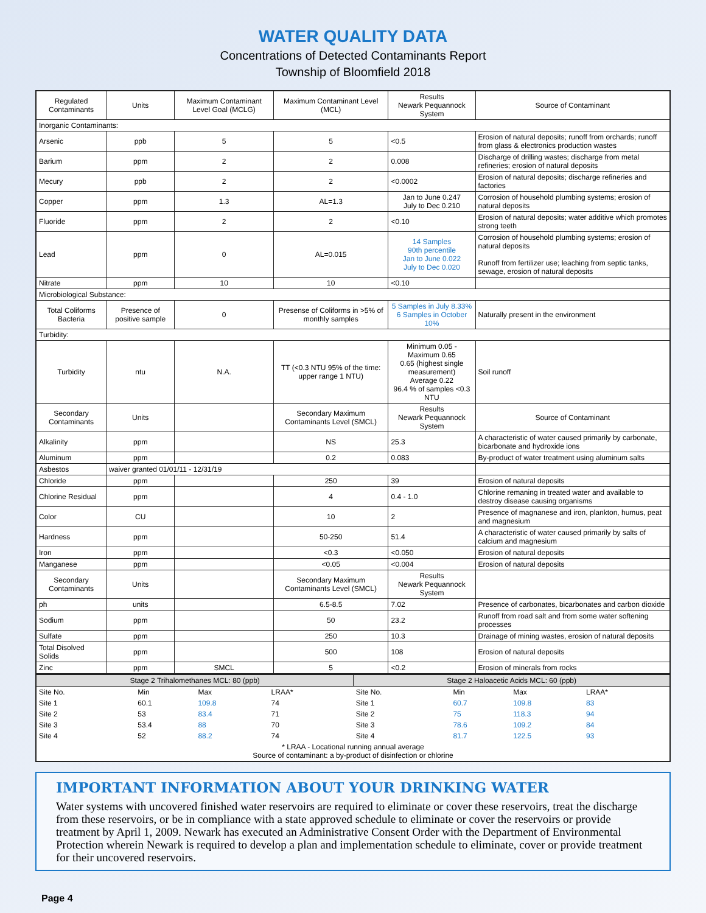WATER QUALITY DATA
Concentrations of Detected Contaminants Report
Township of Bloomfield 2018
| Regulated Contaminants | Units | Maximum Contaminant Level Goal (MCLG) | Maximum Contaminant Level (MCL) | Results Newark Pequannock System | Source of Contaminant | |
| --- | --- | --- | --- | --- | --- | --- |
| Inorganic Contaminants: | | | | | | |
| Arsenic | ppb | 5 | 5 | <0.5 | Erosion of natural deposits; runoff from orchards; runoff from glass & electronics production wastes | |
| Barium | ppm | 2 | 2 | 0.008 | Discharge of drilling wastes; discharge from metal refineries; erosion of natural deposits | |
| Mecury | ppb | 2 | 2 | <0.0002 | Erosion of natural deposits; discharge refineries and factories | |
| Copper | ppm | 1.3 | AL=1.3 | Jan to June 0.247 July to Dec 0.210 | Corrosion of household plumbing systems; erosion of natural deposits | |
| Fluoride | ppm | 2 | 2 | <0.10 | Erosion of natural deposits; water additive which promotes strong teeth | |
| Lead | ppm | 0 | AL=0.015 | 14 Samples 90th percentile Jan to June 0.022 July to Dec 0.020 | Corrosion of household plumbing systems; erosion of natural deposits Runoff from fertilizer use; leaching from septic tanks, sewage, erosion of natural deposits | |
| Nitrate | ppm | 10 | 10 | <0.10 | | |
| Microbiological Substance: | | | | | | |
| Total Coliforms Bacteria | Presence of positive sample | 0 | Presense of Coliforms in >5% of monthly samples | 5 Samples in July 8.33% 6 Samples in October 10% | Naturally present in the environment | |
| Turbidity: | | | | | | |
| Turbidity | ntu | N.A. | TT (<0.3 NTU 95% of the time: upper range 1 NTU) | Minimum 0.05 - Maximum 0.65 0.65 (highest single measurement) Average 0.22 96.4 % of samples <0.3 NTU | | Soil runoff |
| Secondary Contaminants | Units | | Secondary Maximum Contaminants Level (SMCL) | Results Newark Pequannock System | Source of Contaminant | |
| Alkalinity | ppm | | NS | 25.3 | A characteristic of water caused primarily by carbonate, bicarbonate and hydroxide ions | |
| Aluminum | ppm | | 0.2 | 0.083 | By-product of water treatment using aluminum salts | |
| Asbestos | waiver granted 01/01/11 - 12/31/19 | | | | | |
| Chloride | ppm | | 250 | 39 | Erosion of natural deposits | |
| Chlorine Residual | ppm | | 4 | 0.4 - 1.0 | Chlorine remaning in treated water and available to destroy disease causing organisms | |
| Color | CU | | 10 | 2 | Presence of magnanese and iron, plankton, humus, peat and magnesium | |
| Hardness | ppm | | 50-250 | 51.4 | A characteristic of water caused primarily by salts of calcium and magnesium | |
| Iron | ppm | | <0.3 | <0.050 | Erosion of natural deposits | |
| Manganese | ppm | | <0.05 | <0.004 | Erosion of natural deposits | |
| Secondary Contaminants | Units | | Secondary Maximum Contaminants Level (SMCL) | Results Newark Pequannock System | | |
| ph | units | | 6.5-8.5 | 7.02 | Presence of carbonates, bicarbonates and carbon dioxide | |
| Sodium | ppm | | 50 | 23.2 | Runoff from road salt and from some water softening processes | |
| Sulfate | ppm | | 250 | 10.3 | Drainage of mining wastes, erosion of natural deposits | |
| Total Disolved Solids | ppm | | 500 | 108 | Erosion of natural deposits | |
| Zinc | ppm | SMCL | 5 | <0.2 | Erosion of minerals from rocks | |
| Stage 2 Trihalomethanes MCL: 80 (ppb) | | | | Stage 2 Haloacetic Acids MCL: 60 (ppb) | | | |
| Site No. | Min | Max | LRAA* | Site No. | Min | Max | LRAA* |
| Site 1 | 60.1 | 109.8 | 74 | Site 1 | 60.7 | 109.8 | 83 |
| Site 2 | 53 | 83.4 | 71 | Site 2 | 75 | 118.3 | 94 |
| Site 3 | 53.4 | 88 | 70 | Site 3 | 78.6 | 109.2 | 84 |
| Site 4 | 52 | 88.2 | 74 | Site 4 | 81.7 | 122.5 | 93 |
| * LRAA - Locational running annual average Source of contaminant: a by-product of disinfection or chlorine | | | | | | | |
IMPORTANT INFORMATION ABOUT YOUR DRINKING WATER
Water systems with uncovered finished water reservoirs are required to eliminate or cover these reservoirs, treat the discharge from these reservoirs, or be in compliance with a state approved schedule to eliminate or cover the reservoirs or provide treatment by April 1, 2009. Newark has executed an Administrative Consent Order with the Department of Environmental Protection wherein Newark is required to develop a plan and implementation schedule to eliminate, cover or provide treatment for their uncovered reservoirs.
Page 4